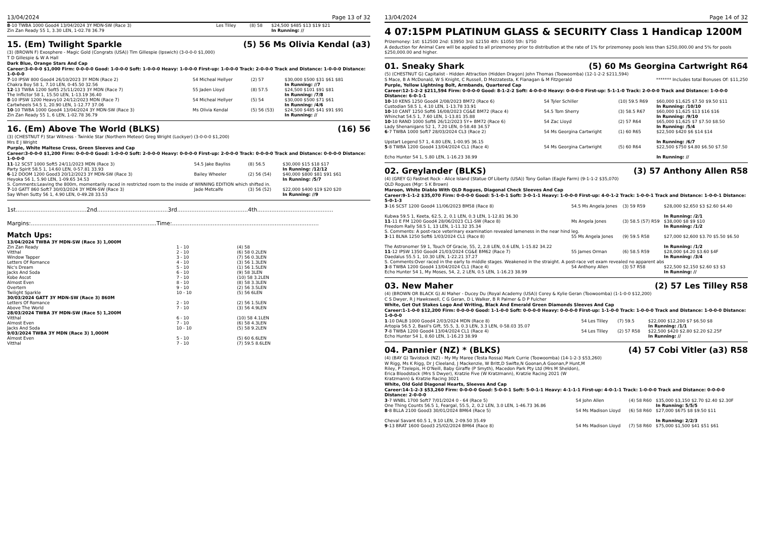13/04/2024 Page 13 of 32
| 8 -10 TWBA 1000 Good4 13/04/2024 3Y MDN-SW (Race 3) Zin Zan Ready 55 1, 3.30 LEN, 1-02.78 36.79 | Les Tilley | (8) 58 | $24,500 $485 $13 $19 $21 In Running: // |
15. (Em) Twilight Sparkle (5) 56 Ms Olivia Kendal (a3)
(3) (BROWN F) Exosphere - Magic Gold (Congrats (USA)) Tim Gillespie (Ipswich) (3-0-0-0 $1,000)
T D Gillespie & W A Hall
Dark Blue, Orange Stars And Cap
Career:3-0-0-0 $1,000 Firm: 0-0-0-0 Good: 1-0-0-0 Soft: 1-0-0-0 Heavy: 1-0-0-0 First-up: 1-0-0-0 Track: 2-0-0-0 Track and Distance: 1-0-0-0 Distance: 1-0-0-0
| 7 -10 IPSW 800 Good4 26/10/2023 3Y MDN (Race 2) Chakra Boy 58 1, 7.10 LEN, 0-45.50 32.56 | 54 Micheal Hellyer | (2) 57 | $30,000 $500 $31 $61 $81 In Running: //7 |
| 12 -13 TWBA 1200 Soft5 25/11/2023 3Y MDN (Race 7) The Inflictor 58 1, 15.50 LEN, 1-13.19 36.40 | 55 Jaden Lloyd | (8) 57.5 | $24,500 $101 $91 $81 In Running: /7/8 |
| 8 -10 IPSW 1200 Heavy10 24/12/2023 MDN (Race 7) Cartwheels 54.5 1, 20.90 LEN, 1-12.77 37.06 | 54 Micheal Hellyer | (5) 54 | $30,000 $500 $71 $61 In Running: /4/6 |
| 10 -10 TWBA 1000 Good4 13/04/2024 3Y MDN-SW (Race 3) Zin Zan Ready 55 1, 6 LEN, 1-02.78 36.79 | Ms Olivia Kendal | (5) 56 (53) | $24,500 $485 $41 $91 $91 In Running: // |
16. (Em) Above The World (BLKS) (16) 56
(3) (CHESTNUT F) Star Witness - Twinkle Star (Northern Meteor) Greg Wright (Lockyer) (3-0-0-0 $1,200)
Mrs E J Wright
Purple, White Maltese Cross, Green Sleeves and Cap
Career:3-0-0-0 $1,200 Firm: 0-0-0-0 Good: 1-0-0-0 Soft: 2-0-0-0 Heavy: 0-0-0-0 First-up: 2-0-0-0 Track: 0-0-0-0 Track and Distance: 0-0-0-0 Distance: 1-0-0-0
| 11 -12 SCST 1000 Soft5 24/11/2023 MDN (Race 3) Party Spirit 58.5 1, 14.60 LEN, 0-57.81 33.93 | 54.5 Jake Bayliss | (8) 56.5 | $30,000 $15 $18 $17 In Running: /12/12 |
| 6 -12 DOOM 1200 Good3 20/12/2023 3Y MDN-SW (Race 3) Heyoka 56 1, 5.90 LEN, 1-09.65 34.53 | Bailey Wheeler | (2) 56 (54) | $40,000 $800 $81 $91 $61 In Running: /5/7 |
| S. Comments:Leaving the 800m, momentarily raced in restricted room to the inside of WINNING EDITION which shifted in. | | | |
| 7 -10 GATT 860 Soft7 30/03/2024 3Y MDN-SW (Race 3) Say When Sutty 56 1, 4.90 LEN, 0-49.28 33.53 | Jade Metcalfe | (3) 56 (52) | $22,000 $400 $19 $20 $20 In Running: //9 |
1st........................................2nd........................................3rd........................................4th...........................................
Margins:.......................................................................Time:...................................................................................
Match Ups:
| 13/04/2024 TWBA 3Y MDN-SW (Race 3) 1,000M | | |
| Zin Zan Ready | 1 - 10 | (4) 58 |
| Vitthal | 2 - 10 | (6) 58 0.2LEN |
| Window Tapper | 3 - 10 | (7) 56 0.3LEN |
| Letters Of Romance | 4 - 10 | (3) 56 1.3LEN |
| Nic's Dream | 5 - 10 | (1) 56 1.5LEN |
| Jacks And Soda | 6 - 10 | (9) 58 3LEN |
| Kobe Ascot | 7 - 10 | (10) 58 3.2LEN |
| Almost Even | 8 - 10 | (8) 58 3.3LEN |
| Overtern | 9 - 10 | (2) 56 3.5LEN |
| Twilight Sparkle | 10 - 10 | (5) 56 6LEN |
| 30/03/2024 GATT 3Y MDN-SW (Race 3) 860M | | |
| Letters Of Romance | 2 - 10 | (2) 56 1.5LEN |
| Above The World | 7 - 10 | (3) 56 4.9LEN |
| 28/03/2024 TWBA 3Y MDN-SW (Race 5) 1,200M | | |
| Vitthal | 6 - 10 | (10) 58 4.1LEN |
| Almost Even | 7 - 10 | (6) 58 4.3LEN |
| Jacks And Soda | 10 - 10 | (5) 58 9.2LEN |
| 9/03/2024 TWBA 3Y MDN (Race 3) 1,000M | | |
| Almost Even | 5 - 10 | (5) 60 6.6LEN |
| Vitthal | 7 - 10 | (7) 59.5 8.6LEN |
13/04/2024 Page 14 of 32
4 07:15PM PLATINUM GLASS & SECURITY Class 1 Handicap 1200M
Prizemoney: 1st: $12500 2nd: $3950 3rd: $2150 4th: $1050 5th: $750
A deduction for Animal Care will be applied to all prizemoney prior to distribution at the rate of 1% for prizemoney pools less than $250,000.00 and 5% for pools $250,000.00 and higher.
01. Sneaky Shark (5) 60 Ms Georgina Cartwright R64
(5) (CHESTNUT G) Capitalist - Hidden Attraction (Hidden Dragon) John Thomas (Toowoomba) (12-1-2-2 $211,594)
S Mace, B A McDonald, W S Knight, C Russell, D Mezzatesta, K Flanagan & M Fitzgerald ******* Includes total Bonuses Of: $11,250
Purple, Yellow Lightning Bolt, Armbands, Quartered Cap
Career:12-1-2-2 $211,594 Firm: 0-0-0-0 Good: 8-1-2-2 Soft: 4-0-0-0 Heavy: 0-0-0-0 First-up: 5-1-1-0 Track: 2-0-0-0 Track and Distance: 1-0-0-0 Distance: 6-0-1-1
| 10 -10 KENS 1250 Good4 2/08/2023 BM72 (Race 6) Custodian 58.5 1, 4.10 LEN, 1-13.78 33.91 | 54 Tyler Schiller | (10) 59.5 R69 | $60,000 $1,625 $7.50 $9.50 $11 In Running: /10/10 |
| 10 -10 CANT 1250 Soft6 16/08/2023 CG&E BM72 (Race 4) Whinchat 54.5 1, 7.60 LEN, 1-13.81 35.88 | 54.5 Tom Sherry | (3) 58.5 R67 | $60,000 $1,625 $13 $16 $16 In Running: /9/10 |
| 10 -10 RAND 1000 Soft6 26/12/2023 5Y+ BM72 (Race 6) Lady Shenanigans 52 1, 7.20 LEN, 0-58.48 34.57 | 54 Zac Lloyd | (2) 57 R64 | $65,000 $1,625 $7 $7.50 $8.50 In Running: /5/4 |
| 6 -7 TWBA 1000 Soft7 28/03/2024 CL3 (Race 2) Upstart Legend 57 1, 4.80 LEN, 1-00.95 36.15 | 54 Ms Georgina Cartwright | (1) 60 R65 | $22,500 $420 $6 $14 $14 In Running: /6/7 |
| 5 -8 TWBA 1200 Good4 13/04/2024 CL1 (Race 4) Echo Hunter 54 1, 5.80 LEN, 1-16.23 38.99 | 54 Ms Georgina Cartwright | (5) 60 R64 | $22,500 $750 $4.80 $6.50 $7.50 In Running: // |
02. Greylander (BLKS) (3) 57 Anthony Allen R58
(4) (GREY G) Fastnet Rock - Alice Island (Statue Of Liberty (USA)) Tony Gollan (Eagle Farm) (9-1-1-2 $35,070)
QLD Rogues (Mgr: S K Brown)
Maroon, White Diablo With QLD Rogues, Diagonal Check Sleeves And Cap
Career:9-1-1-2 $35,070 Firm: 0-0-0-0 Good: 5-1-0-1 Soft: 3-0-1-1 Heavy: 1-0-0-0 First-up: 4-0-1-2 Track: 1-0-0-1 Track and Distance: 1-0-0-1 Distance: 5-0-1-3
| 3 -16 SCST 1200 Good4 11/06/2023 BM58 (Race 8) Kubwa 59.5 1, Keeta, 62.5, 2, 0.1 LEN, 0.3 LEN, 1-12.81 36.30 | 54.5 Ms Angela Jones | (3) 59 R59 | $28,000 $2,650 $3 $2.60 $4.40 In Running: /2/1 |
| 11 -11 E FM 1200 Good4 28/06/2023 CL1-SW (Race 8) Freedom Rally 58.5 1, 13 LEN, 1-11.32 35.34 | Ms Angela Jones | (3) 58.5 (57) R59 | $38,000 $8 $9 $10 In Running: /1/2 |
| S. Comments: A post-race veterinary examination revealed lameness in the near hind leg. | | | |
| 3 -11 BLNA 1250 Soft6 1/03/2024 CL1 (Race 8) The Astronomer 59 1, Touch Of Gracie, 55, 2, 2.8 LEN, 0.6 LEN, 1-15.82 34.22 | 55 Ms Angela Jones | (9) 59.5 R58 | $27,000 $2,600 $3.70 $5.50 $6.50 In Running: /1/2 |
| 11 -12 IPSW 1350 Good4 21/03/2024 CG&E BM62 (Race 7) Daedalus 55.5 1, 10.30 LEN, 1-22.21 37.27 | 55 James Orman | (6) 58.5 R59 | $28,000 $4.20 $3.60 $4F In Running: /3/4 |
| S. Comments:Over raced in the early to middle stages. Weakened in the straight. A post-race vet exam revealed no apparent abs | | | |
| 3 -8 TWBA 1200 Good4 13/04/2024 CL1 (Race 4) Echo Hunter 54 1, My Moses, 54, 2, 2 LEN, 0.5 LEN, 1-16.23 38.99 | 54 Anthony Allen | (3) 57 R58 | $22,500 $2,150 $2.60 $3 $3 In Running: // |
03. New Maher (2) 57 Les Tilley R58
(4) (BROWN OR BLACK G) Al Maher - Ducey Du (Royal Academy (USA)) Corey & Kylie Geran (Toowoomba) (1-1-0-0 $12,200)
C S Dwyer, R J Hawkswell, C G Geran, D L Walker, B R Palmer & D P Fulcher
White, Get Out Stakes Logo And Writing, Black And Emerald Green Diamonds Sleeves And Cap
Career:1-1-0-0 $12,200 Firm: 0-0-0-0 Good: 1-1-0-0 Soft: 0-0-0-0 Heavy: 0-0-0-0 First-up: 1-1-0-0 Track: 1-0-0-0 Track and Distance: 1-0-0-0 Distance: 1-0-0-0
| 1 -10 DALB 1000 Good4 2/03/2024 MDN (Race 8) Artopia 56.5 2, Basil's Gift, 55.5, 3, 0.3 LEN, 3.3 LEN, 0-58.03 35.07 | 54 Les Tilley | (7) 59.5 | $22,000 $12,200 $7 $6.50 $8 In Running: /1/1 |
| 7 -8 TWBA 1200 Good4 13/04/2024 CL1 (Race 4) Echo Hunter 54 1, 8.60 LEN, 1-16.23 38.99 | 54 Les Tilley | (2) 57 R58 | $22,500 $420 $2.80 $2.20 $2.25F In Running: // |
04. Pannier (NZ) * (BLKS) (4) 57 Cobi Vitler (a3) R58
(4) (BAY G) Tavistock (NZ) - My My Maree (Testa Rossa) Mark Currie (Toowoomba) (14-1-2-3 $53,260)
W Rigg, Ms K Rigg, Dr J Cleeland, J Mackenzie, W Britt,D Swifte,N Goonan,A Goonan,P Hunt,M Riley, P Tzelepis, H O'Neill, Baby Giraffe (P Smyth), Macedon Park Pty Ltd (Mrs M Sheldon), Erica Bloodstock (Mrs S Dwyer), Kratzie Five (W Kratzmann), Kratzie Racing 2021 (W Kratzmann) & Kratzie Racing 3021
White, Old Gold Diagonal Hearts, Sleeves And Cap
Career:14-1-2-3 $53,260 Firm: 0-0-0-0 Good: 5-0-0-1 Soft: 5-0-1-1 Heavy: 4-1-1-1 First-up: 4-0-1-1 Track: 1-0-0-0 Track and Distance: 0-0-0-0 Distance: 2-0-0-0
| 3 -7 WNBL 1700 Soft7 7/01/2024 0 - 64 (Race 5) One Thing Counts 56.5 1, Feargal, 55.5, 2, 0.2 LEN, 3.0 LEN, 1-46.73 36.86 | 54 John Allen | (4) 58 R60 | $35,000 $3,150 $2.70 $2.40 $2.30F In Running: 5/5/5 |
| 8 -8 BLLA 2100 Good3 30/01/2024 BM64 (Race 5) Cheval Savant 60.5 1, 9.10 LEN, 2-09.50 35.49 | 54 Ms Madison Lloyd | (6) 58 R60 | $27,000 $675 $8 $9.50 $11 In Running: 2/2/3 |
| 9 -13 BRAT 1600 Good3 25/02/2024 BM64 (Race 8) | 54 Ms Madison Lloyd | (7) 58 R60 | $75,000 $1,500 $41 $51 $61 |